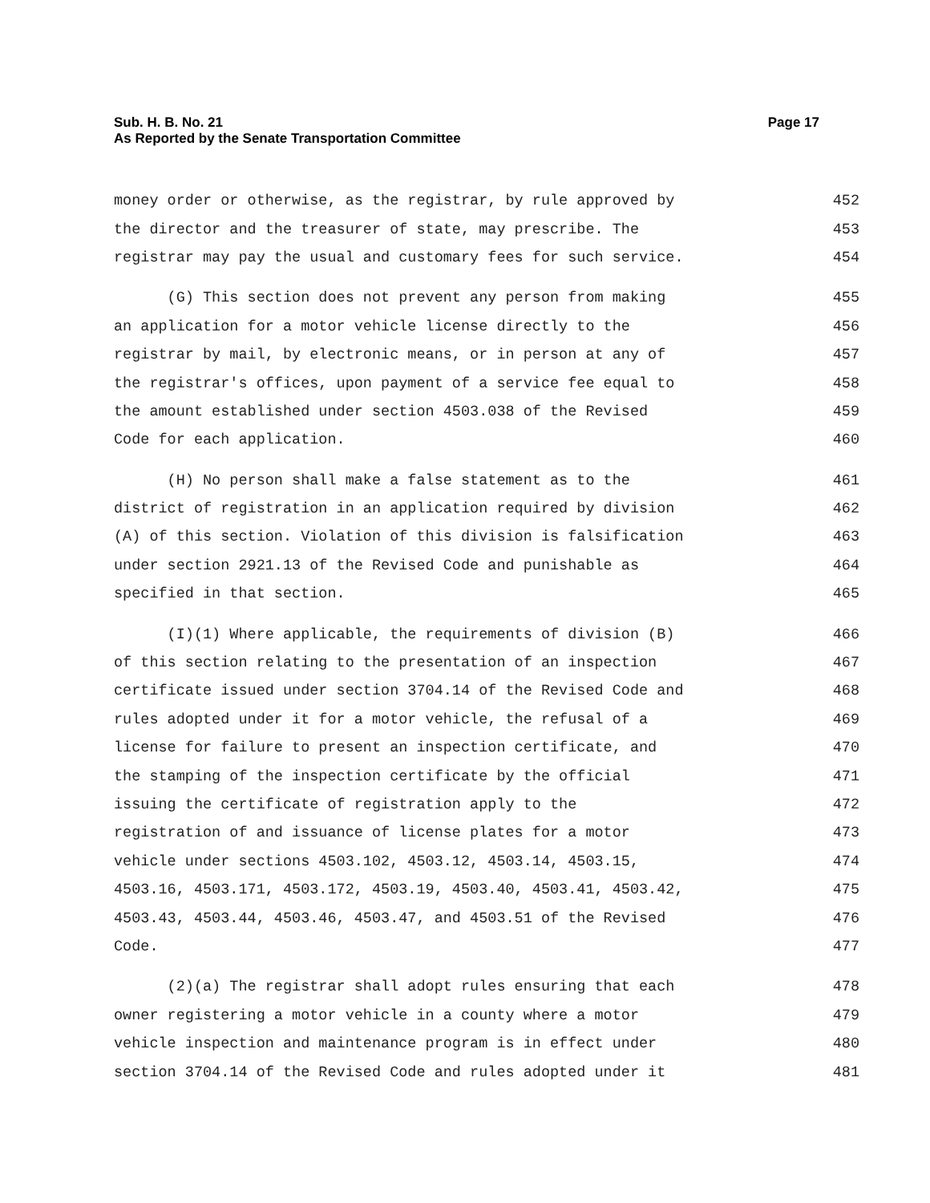Sub. H. B. No. 21
As Reported by the Senate Transportation Committee
Page 17
money order or otherwise, as the registrar, by rule approved by 452
the director and the treasurer of state, may prescribe. The 453
registrar may pay the usual and customary fees for such service. 454
(G) This section does not prevent any person from making 455
an application for a motor vehicle license directly to the 456
registrar by mail, by electronic means, or in person at any of 457
the registrar's offices, upon payment of a service fee equal to 458
the amount established under section 4503.038 of the Revised 459
Code for each application. 460
(H) No person shall make a false statement as to the 461
district of registration in an application required by division 462
(A) of this section. Violation of this division is falsification 463
under section 2921.13 of the Revised Code and punishable as 464
specified in that section. 465
(I)(1) Where applicable, the requirements of division (B) 466
of this section relating to the presentation of an inspection 467
certificate issued under section 3704.14 of the Revised Code and 468
rules adopted under it for a motor vehicle, the refusal of a 469
license for failure to present an inspection certificate, and 470
the stamping of the inspection certificate by the official 471
issuing the certificate of registration apply to the 472
registration of and issuance of license plates for a motor 473
vehicle under sections 4503.102, 4503.12, 4503.14, 4503.15, 474
4503.16, 4503.171, 4503.172, 4503.19, 4503.40, 4503.41, 4503.42, 475
4503.43, 4503.44, 4503.46, 4503.47, and 4503.51 of the Revised 476
Code. 477
(2)(a) The registrar shall adopt rules ensuring that each 478
owner registering a motor vehicle in a county where a motor 479
vehicle inspection and maintenance program is in effect under 480
section 3704.14 of the Revised Code and rules adopted under it 481